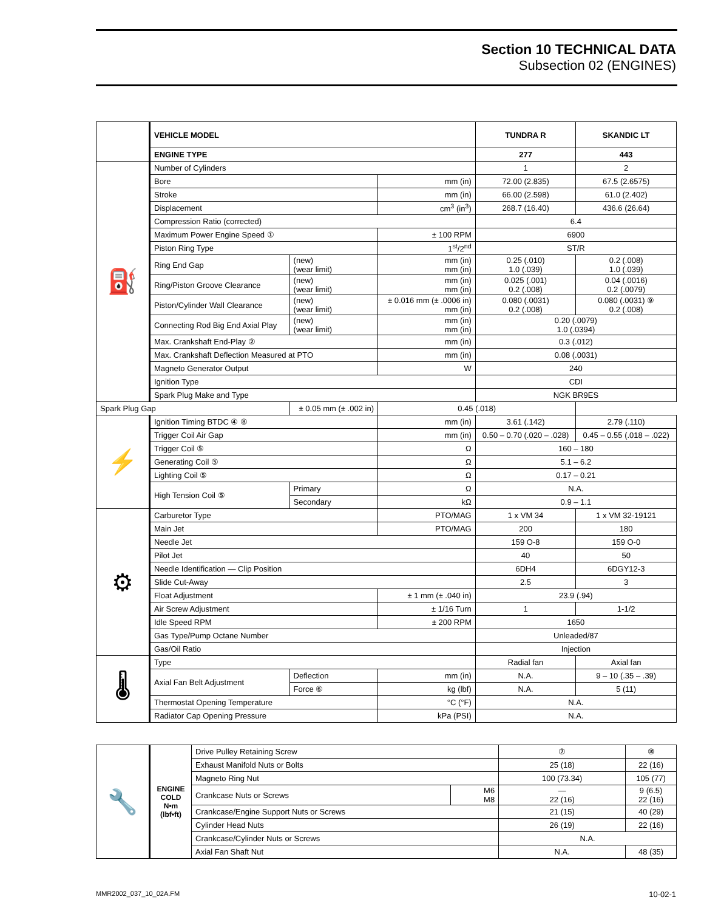Section 10 TECHNICAL DATA
Subsection 02 (ENGINES)
| | VEHICLE MODEL | | | TUNDRA R | SKANDIC LT |
| | ENGINE TYPE | | | 277 | 443 |
| ⛽ | Number of Cylinders | | | 1 | 2 |
| | Bore | | mm (in) | 72.00 (2.835) | 67.5 (2.6575) |
| | Stroke | | mm (in) | 66.00 (2.598) | 61.0 (2.402) |
| | Displacement | | cm<sup>3</sup> (in<sup>3</sup>) | 268.7 (16.40) | 436.6 (26.64) |
| | Compression Ratio (corrected) | | | 6.4 | |
| | Maximum Power Engine Speed ① | | ± 100 RPM | 6900 | |
| | Piston Ring Type | | 1<sup>st</sup>/2<sup>nd</sup> | ST/R | |
| | Ring End Gap | (new) (wear limit) | mm (in) mm (in) | 0.25 (.010) 1.0 (.039) | 0.2 (.008) 1.0 (.039) |
| | Ring/Piston Groove Clearance | (new) (wear limit) | mm (in) mm (in) | 0.025 (.001) 0.2 (.008) | 0.04 (.0016) 0.2 (.0079) |
| | Piston/Cylinder Wall Clearance | (new) (wear limit) | ± 0.016 mm (± .0006 in) mm (in) | 0.080 (.0031) 0.2 (.008) | 0.080 (.0031) ⑨ 0.2 (.008) |
| | Connecting Rod Big End Axial Play | (new) (wear limit) | mm (in) mm (in) | 0.20 (.0079) 1.0 (.0394) | |
| | Max. Crankshaft End-Play ② | | mm (in) | 0.3 (.012) | |
| | Max. Crankshaft Deflection Measured at PTO | | mm (in) | 0.08 (.0031) | |
| | Magneto Generator Output | | W | 240 | |
| | Ignition Type | | | CDI | |
| | Spark Plug Make and Type | | | NGK BR9ES | |
| Spark Plug Gap | | ± 0.05 mm (± .002 in) | 0.45 (.018) | | |
| ⚡ | Ignition Timing BTDC ④ ⑧ | | mm (in) | 3.61 (.142) | 2.79 (.110) |
| | Trigger Coil Air Gap | | mm (in) | 0.50 – 0.70 (.020 – .028) | 0.45 – 0.55 (.018 – .022) |
| | Trigger Coil ⑤ | | Ω | 160 – 180 | |
| | Generating Coil ⑤ | | Ω | 5.1 – 6.2 | |
| | Lighting Coil ⑤ | | Ω | 0.17 – 0.21 | |
| | High Tension Coil ⑤ | Primary | Ω | N.A. | |
| | | Secondary | kΩ | 0.9 – 1.1 | |
| ⚙ | Carburetor Type | | PTO/MAG | 1 x VM 34 | 1 x VM 32-19121 |
| | Main Jet | | PTO/MAG | 200 | 180 |
| | Needle Jet | | | 159 O-8 | 159 O-0 |
| | Pilot Jet | | | 40 | 50 |
| | Needle Identification — Clip Position | | | 6DH4 | 6DGY12-3 |
| | Slide Cut-Away | | | 2.5 | 3 |
| | Float Adjustment | | ± 1 mm (± .040 in) | 23.9 (.94) | |
| | Air Screw Adjustment | | ± 1/16 Turn | 1 | 1-1/2 |
| | Idle Speed RPM | | ± 200 RPM | 1650 | |
| | Gas Type/Pump Octane Number | | | Unleaded/87 | |
| | Gas/Oil Ratio | | | Injection | |
| 🌡 | Type | | | Radial fan | Axial fan |
| | Axial Fan Belt Adjustment | Deflection | mm (in) | N.A. | 9 – 10 (.35 – .39) |
| | | Force ⑥ | kg (lbf) | N.A. | 5 (11) |
| | Thermostat Opening Temperature | | °C (°F) | N.A. | |
| | Radiator Cap Opening Pressure | | kPa (PSI) | N.A. | |
| 🔧 | ENGINE COLD N•m (lbf•ft) | Drive Pulley Retaining Screw | | ⑦ | ⑩ |
| | | Exhaust Manifold Nuts or Bolts | | 25 (18) | 22 (16) |
| | | Magneto Ring Nut | | 100 (73.34) | 105 (77) |
| | | Crankcase Nuts or Screws | M6 M8 | — 22 (16) | 9 (6.5) 22 (16) |
| | | Crankcase/Engine Support Nuts or Screws | | 21 (15) | 40 (29) |
| | | Cylinder Head Nuts | | 26 (19) | 22 (16) |
| | | Crankcase/Cylinder Nuts or Screws | | N.A. | |
| | | Axial Fan Shaft Nut | | N.A. | 48 (35) |
MMR2002_037_10_02A.FM 10-02-1